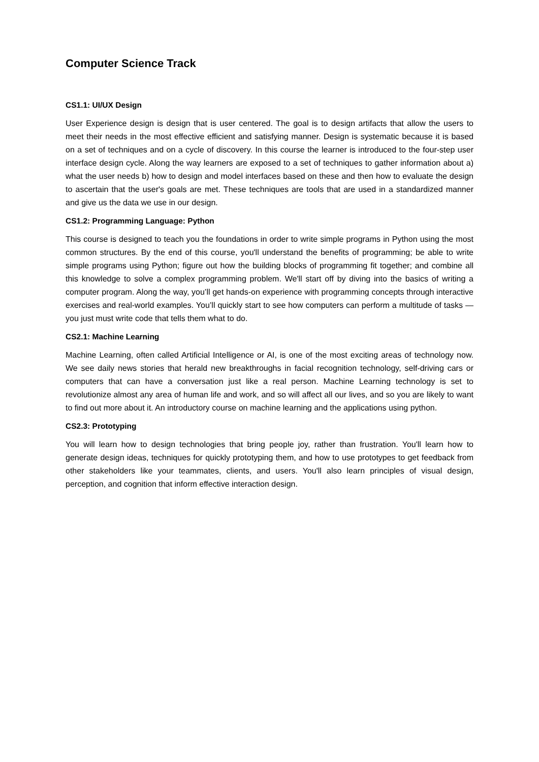Computer Science Track
CS1.1: UI/UX Design
User Experience design is design that is user centered. The goal is to design artifacts that allow the users to meet their needs in the most effective efficient and satisfying manner. Design is systematic because it is based on a set of techniques and on a cycle of discovery. In this course the learner is introduced to the four-step user interface design cycle. Along the way learners are exposed to a set of techniques to gather information about a) what the user needs b) how to design and model interfaces based on these and then how to evaluate the design to ascertain that the user's goals are met. These techniques are tools that are used in a standardized manner and give us the data we use in our design.
CS1.2: Programming Language: Python
This course is designed to teach you the foundations in order to write simple programs in Python using the most common structures. By the end of this course, you'll understand the benefits of programming; be able to write simple programs using Python; figure out how the building blocks of programming fit together; and combine all this knowledge to solve a complex programming problem. We'll start off by diving into the basics of writing a computer program. Along the way, you’ll get hands-on experience with programming concepts through interactive exercises and real-world examples. You’ll quickly start to see how computers can perform a multitude of tasks — you just must write code that tells them what to do.
CS2.1: Machine Learning
Machine Learning, often called Artificial Intelligence or AI, is one of the most exciting areas of technology now. We see daily news stories that herald new breakthroughs in facial recognition technology, self-driving cars or computers that can have a conversation just like a real person. Machine Learning technology is set to revolutionize almost any area of human life and work, and so will affect all our lives, and so you are likely to want to find out more about it. An introductory course on machine learning and the applications using python.
CS2.3: Prototyping
You will learn how to design technologies that bring people joy, rather than frustration. You'll learn how to generate design ideas, techniques for quickly prototyping them, and how to use prototypes to get feedback from other stakeholders like your teammates, clients, and users. You'll also learn principles of visual design, perception, and cognition that inform effective interaction design.